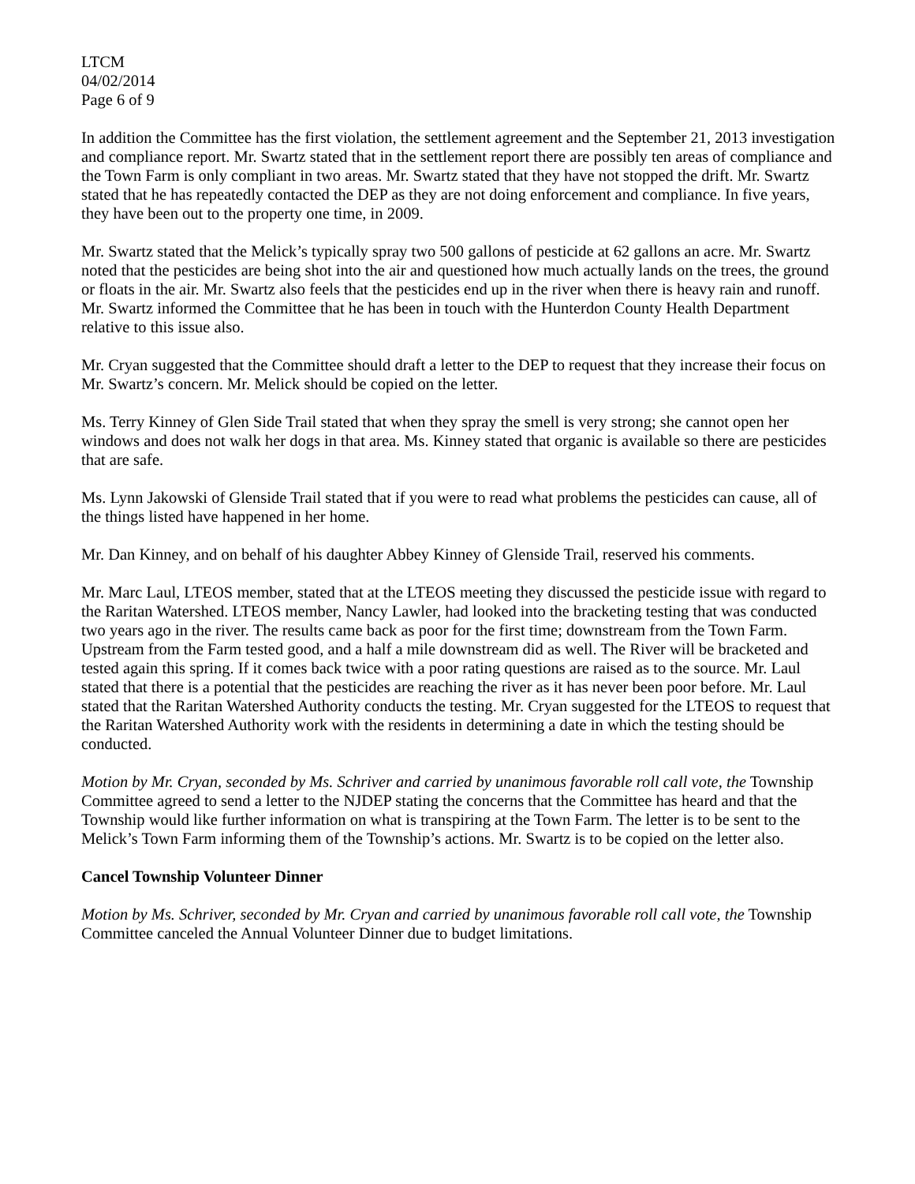LTCM
04/02/2014
Page 6 of 9
In addition the Committee has the first violation, the settlement agreement and the September 21, 2013 investigation and compliance report. Mr. Swartz stated that in the settlement report there are possibly ten areas of compliance and the Town Farm is only compliant in two areas. Mr. Swartz stated that they have not stopped the drift. Mr. Swartz stated that he has repeatedly contacted the DEP as they are not doing enforcement and compliance. In five years, they have been out to the property one time, in 2009.
Mr. Swartz stated that the Melick’s typically spray two 500 gallons of pesticide at 62 gallons an acre. Mr. Swartz noted that the pesticides are being shot into the air and questioned how much actually lands on the trees, the ground or floats in the air. Mr. Swartz also feels that the pesticides end up in the river when there is heavy rain and runoff. Mr. Swartz informed the Committee that he has been in touch with the Hunterdon County Health Department relative to this issue also.
Mr. Cryan suggested that the Committee should draft a letter to the DEP to request that they increase their focus on Mr. Swartz’s concern. Mr. Melick should be copied on the letter.
Ms. Terry Kinney of Glen Side Trail stated that when they spray the smell is very strong; she cannot open her windows and does not walk her dogs in that area. Ms. Kinney stated that organic is available so there are pesticides that are safe.
Ms. Lynn Jakowski of Glenside Trail stated that if you were to read what problems the pesticides can cause, all of the things listed have happened in her home.
Mr. Dan Kinney, and on behalf of his daughter Abbey Kinney of Glenside Trail, reserved his comments.
Mr. Marc Laul, LTEOS member, stated that at the LTEOS meeting they discussed the pesticide issue with regard to the Raritan Watershed. LTEOS member, Nancy Lawler, had looked into the bracketing testing that was conducted two years ago in the river. The results came back as poor for the first time; downstream from the Town Farm. Upstream from the Farm tested good, and a half a mile downstream did as well. The River will be bracketed and tested again this spring. If it comes back twice with a poor rating questions are raised as to the source. Mr. Laul stated that there is a potential that the pesticides are reaching the river as it has never been poor before. Mr. Laul stated that the Raritan Watershed Authority conducts the testing. Mr. Cryan suggested for the LTEOS to request that the Raritan Watershed Authority work with the residents in determining a date in which the testing should be conducted.
Motion by Mr. Cryan, seconded by Ms. Schriver and carried by unanimous favorable roll call vote, the Township Committee agreed to send a letter to the NJDEP stating the concerns that the Committee has heard and that the Township would like further information on what is transpiring at the Town Farm. The letter is to be sent to the Melick’s Town Farm informing them of the Township’s actions. Mr. Swartz is to be copied on the letter also.
Cancel Township Volunteer Dinner
Motion by Ms. Schriver, seconded by Mr. Cryan and carried by unanimous favorable roll call vote, the Township Committee canceled the Annual Volunteer Dinner due to budget limitations.